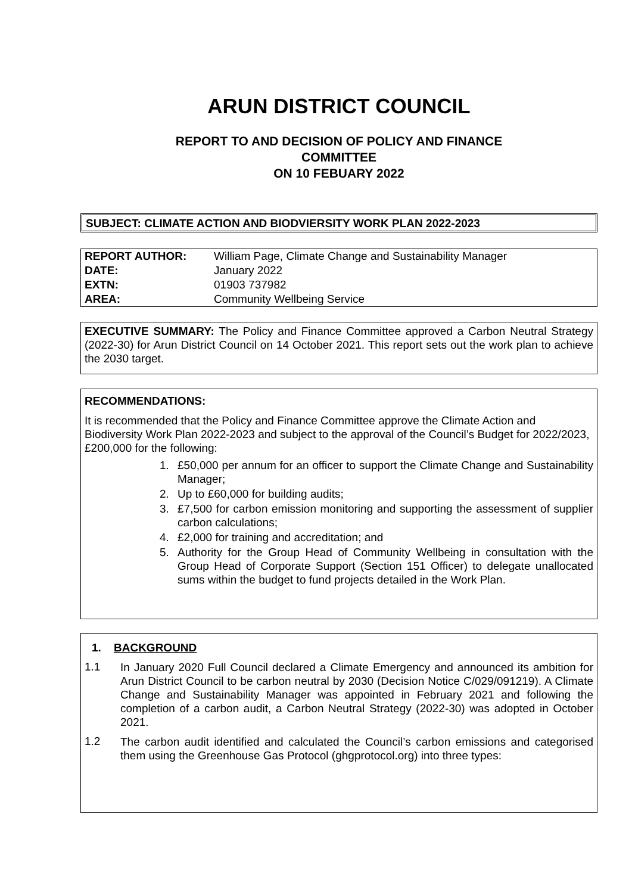ARUN DISTRICT COUNCIL
REPORT TO AND DECISION OF POLICY AND FINANCE
COMMITTEE
ON 10 FEBUARY 2022
SUBJECT: CLIMATE ACTION AND BIODVIERSITY WORK PLAN 2022-2023
| REPORT AUTHOR: | William Page, Climate Change and Sustainability Manager |
| DATE: | January 2022 |
| EXTN: | 01903 737982 |
| AREA: | Community Wellbeing Service |
EXECUTIVE SUMMARY: The Policy and Finance Committee approved a Carbon Neutral Strategy (2022-30) for Arun District Council on 14 October 2021. This report sets out the work plan to achieve the 2030 target.
RECOMMENDATIONS:
It is recommended that the Policy and Finance Committee approve the Climate Action and Biodiversity Work Plan 2022-2023 and subject to the approval of the Council’s Budget for 2022/2023, £200,000 for the following:
1. £50,000 per annum for an officer to support the Climate Change and Sustainability Manager;
2. Up to £60,000 for building audits;
3. £7,500 for carbon emission monitoring and supporting the assessment of supplier carbon calculations;
4. £2,000 for training and accreditation; and
5. Authority for the Group Head of Community Wellbeing in consultation with the Group Head of Corporate Support (Section 151 Officer) to delegate unallocated sums within the budget to fund projects detailed in the Work Plan.
1. BACKGROUND
1.1
In January 2020 Full Council declared a Climate Emergency and announced its ambition for Arun District Council to be carbon neutral by 2030 (Decision Notice C/029/091219). A Climate Change and Sustainability Manager was appointed in February 2021 and following the completion of a carbon audit, a Carbon Neutral Strategy (2022-30) was adopted in October 2021.
1.2
The carbon audit identified and calculated the Council’s carbon emissions and categorised them using the Greenhouse Gas Protocol (ghgprotocol.org) into three types: